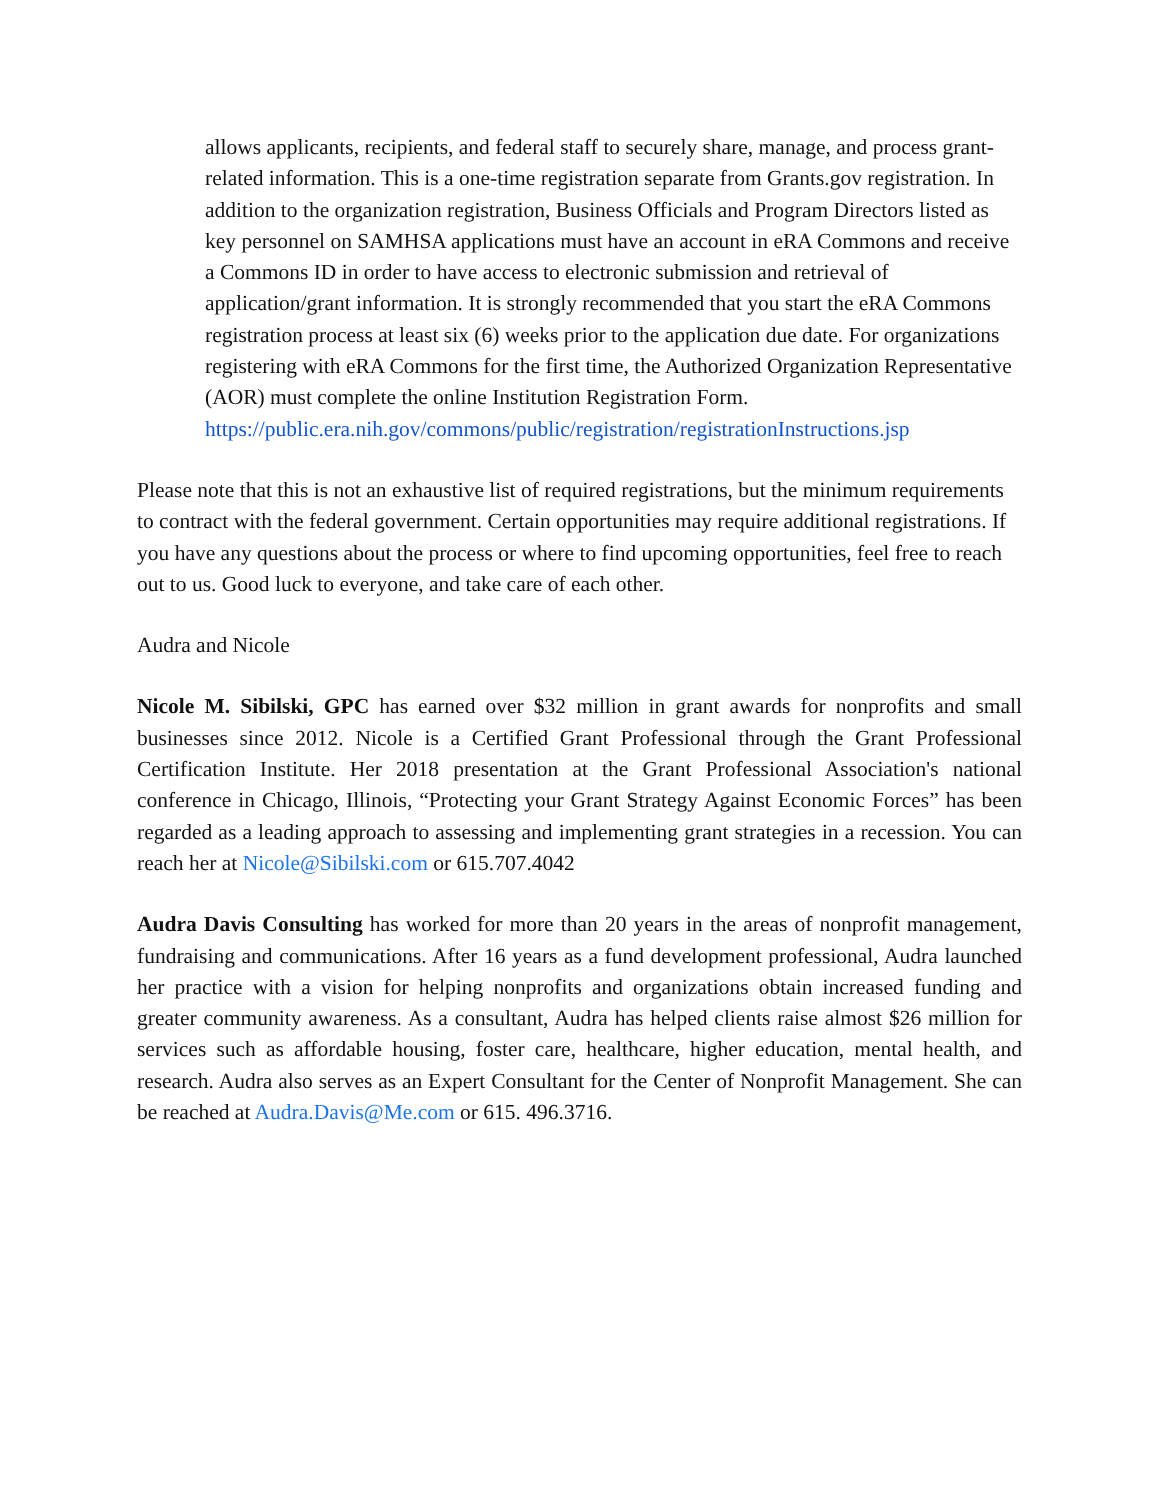allows applicants, recipients, and federal staff to securely share, manage, and process grant-related information. This is a one-time registration separate from Grants.gov registration. In addition to the organization registration, Business Officials and Program Directors listed as key personnel on SAMHSA applications must have an account in eRA Commons and receive a Commons ID in order to have access to electronic submission and retrieval of application/grant information. It is strongly recommended that you start the eRA Commons registration process at least six (6) weeks prior to the application due date. For organizations registering with eRA Commons for the first time, the Authorized Organization Representative (AOR) must complete the online Institution Registration Form. https://public.era.nih.gov/commons/public/registration/registrationInstructions.jsp
Please note that this is not an exhaustive list of required registrations, but the minimum requirements to contract with the federal government. Certain opportunities may require additional registrations. If you have any questions about the process or where to find upcoming opportunities, feel free to reach out to us. Good luck to everyone, and take care of each other.
Audra and Nicole
Nicole M. Sibilski, GPC has earned over $32 million in grant awards for nonprofits and small businesses since 2012. Nicole is a Certified Grant Professional through the Grant Professional Certification Institute. Her 2018 presentation at the Grant Professional Association's national conference in Chicago, Illinois, “Protecting your Grant Strategy Against Economic Forces” has been regarded as a leading approach to assessing and implementing grant strategies in a recession. You can reach her at Nicole@Sibilski.com or 615.707.4042
Audra Davis Consulting has worked for more than 20 years in the areas of nonprofit management, fundraising and communications. After 16 years as a fund development professional, Audra launched her practice with a vision for helping nonprofits and organizations obtain increased funding and greater community awareness. As a consultant, Audra has helped clients raise almost $26 million for services such as affordable housing, foster care, healthcare, higher education, mental health, and research. Audra also serves as an Expert Consultant for the Center of Nonprofit Management. She can be reached at Audra.Davis@Me.com or 615. 496.3716.